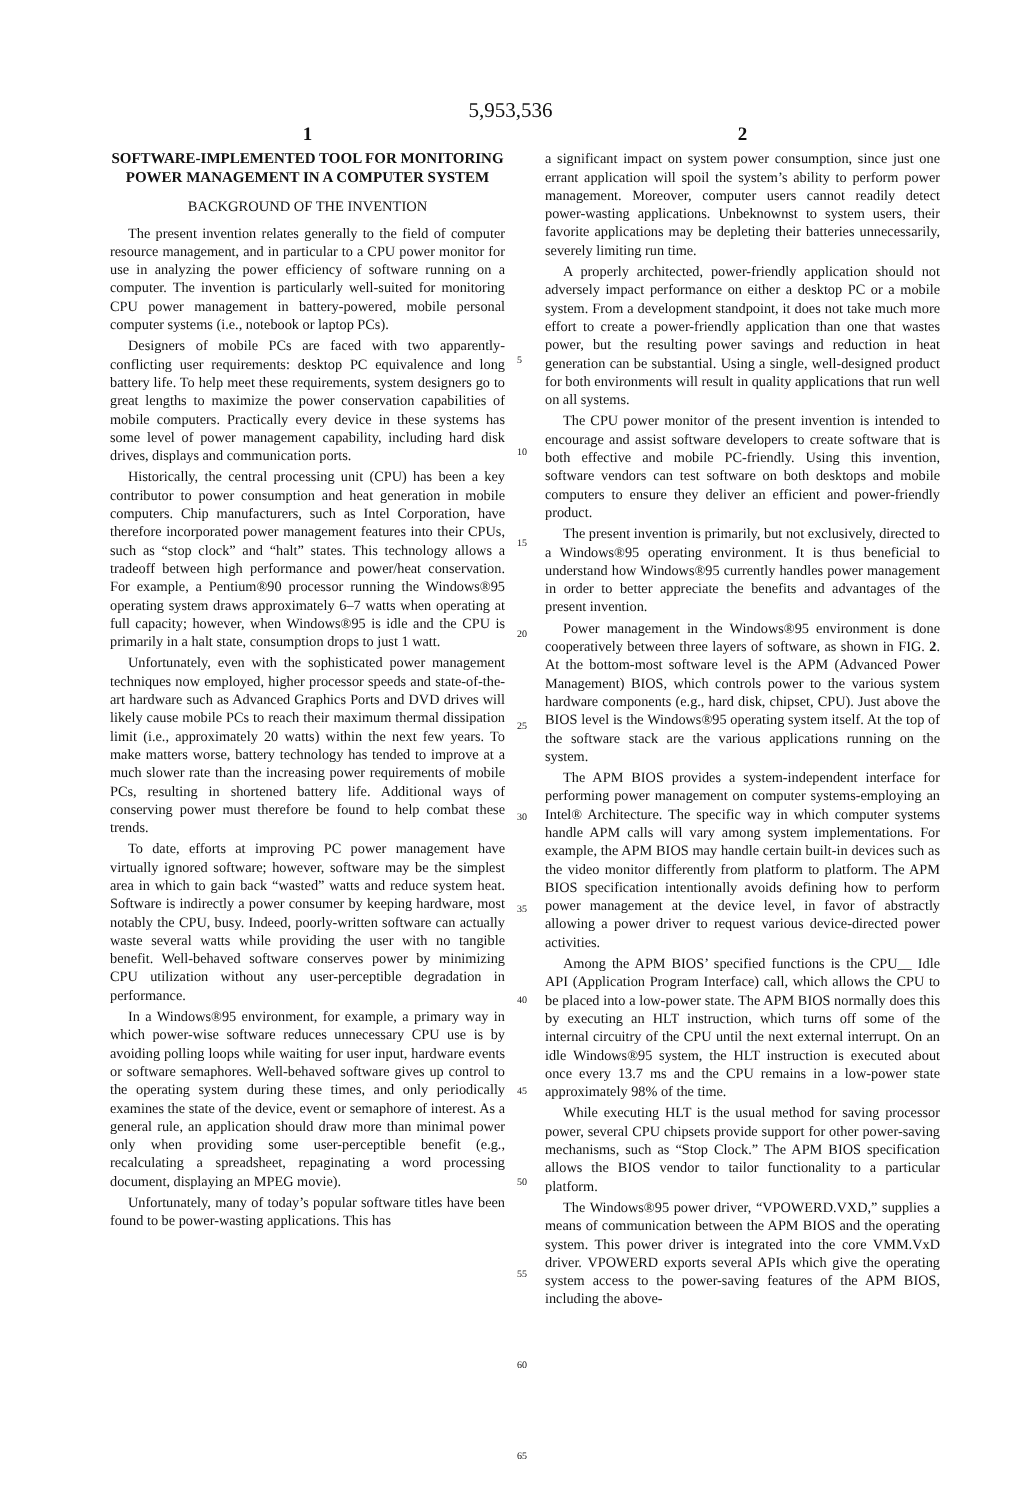5,953,536
1
SOFTWARE-IMPLEMENTED TOOL FOR MONITORING POWER MANAGEMENT IN A COMPUTER SYSTEM
BACKGROUND OF THE INVENTION
The present invention relates generally to the field of computer resource management, and in particular to a CPU power monitor for use in analyzing the power efficiency of software running on a computer. The invention is particularly well-suited for monitoring CPU power management in battery-powered, mobile personal computer systems (i.e., notebook or laptop PCs).
Designers of mobile PCs are faced with two apparently-conflicting user requirements: desktop PC equivalence and long battery life. To help meet these requirements, system designers go to great lengths to maximize the power conservation capabilities of mobile computers. Practically every device in these systems has some level of power management capability, including hard disk drives, displays and communication ports.
Historically, the central processing unit (CPU) has been a key contributor to power consumption and heat generation in mobile computers. Chip manufacturers, such as Intel Corporation, have therefore incorporated power management features into their CPUs, such as “stop clock” and “halt” states. This technology allows a tradeoff between high performance and power/heat conservation. For example, a Pentium®90 processor running the Windows®95 operating system draws approximately 6–7 watts when operating at full capacity; however, when Windows®95 is idle and the CPU is primarily in a halt state, consumption drops to just 1 watt.
Unfortunately, even with the sophisticated power management techniques now employed, higher processor speeds and state-of-the-art hardware such as Advanced Graphics Ports and DVD drives will likely cause mobile PCs to reach their maximum thermal dissipation limit (i.e., approximately 20 watts) within the next few years. To make matters worse, battery technology has tended to improve at a much slower rate than the increasing power requirements of mobile PCs, resulting in shortened battery life. Additional ways of conserving power must therefore be found to help combat these trends.
To date, efforts at improving PC power management have virtually ignored software; however, software may be the simplest area in which to gain back “wasted” watts and reduce system heat. Software is indirectly a power consumer by keeping hardware, most notably the CPU, busy. Indeed, poorly-written software can actually waste several watts while providing the user with no tangible benefit. Well-behaved software conserves power by minimizing CPU utilization without any user-perceptible degradation in performance.
In a Windows®95 environment, for example, a primary way in which power-wise software reduces unnecessary CPU use is by avoiding polling loops while waiting for user input, hardware events or software semaphores. Well-behaved software gives up control to the operating system during these times, and only periodically examines the state of the device, event or semaphore of interest. As a general rule, an application should draw more than minimal power only when providing some user-perceptible benefit (e.g., recalculating a spreadsheet, repaginating a word processing document, displaying an MPEG movie).
Unfortunately, many of today’s popular software titles have been found to be power-wasting applications. This has
5
10
15
20
25
30
35
40
45
50
55
60
65
2
a significant impact on system power consumption, since just one errant application will spoil the system’s ability to perform power management. Moreover, computer users cannot readily detect power-wasting applications. Unbeknownst to system users, their favorite applications may be depleting their batteries unnecessarily, severely limiting run time.
A properly architected, power-friendly application should not adversely impact performance on either a desktop PC or a mobile system. From a development standpoint, it does not take much more effort to create a power-friendly application than one that wastes power, but the resulting power savings and reduction in heat generation can be substantial. Using a single, well-designed product for both environments will result in quality applications that run well on all systems.
The CPU power monitor of the present invention is intended to encourage and assist software developers to create software that is both effective and mobile PC-friendly. Using this invention, software vendors can test software on both desktops and mobile computers to ensure they deliver an efficient and power-friendly product.
The present invention is primarily, but not exclusively, directed to a Windows®95 operating environment. It is thus beneficial to understand how Windows®95 currently handles power management in order to better appreciate the benefits and advantages of the present invention.
Power management in the Windows®95 environment is done cooperatively between three layers of software, as shown in FIG. 2. At the bottom-most software level is the APM (Advanced Power Management) BIOS, which controls power to the various system hardware components (e.g., hard disk, chipset, CPU). Just above the BIOS level is the Windows®95 operating system itself. At the top of the software stack are the various applications running on the system.
The APM BIOS provides a system-independent interface for performing power management on computer systems-employing an Intel® Architecture. The specific way in which computer systems handle APM calls will vary among system implementations. For example, the APM BIOS may handle certain built-in devices such as the video monitor differently from platform to platform. The APM BIOS specification intentionally avoids defining how to perform power management at the device level, in favor of abstractly allowing a power driver to request various device-directed power activities.
Among the APM BIOS’ specified functions is the CPU__ Idle API (Application Program Interface) call, which allows the CPU to be placed into a low-power state. The APM BIOS normally does this by executing an HLT instruction, which turns off some of the internal circuitry of the CPU until the next external interrupt. On an idle Windows®95 system, the HLT instruction is executed about once every 13.7 ms and the CPU remains in a low-power state approximately 98% of the time.
While executing HLT is the usual method for saving processor power, several CPU chipsets provide support for other power-saving mechanisms, such as “Stop Clock.” The APM BIOS specification allows the BIOS vendor to tailor functionality to a particular platform.
The Windows®95 power driver, “VPOWERD.VXD,” supplies a means of communication between the APM BIOS and the operating system. This power driver is integrated into the core VMM.VxD driver. VPOWERD exports several APIs which give the operating system access to the power-saving features of the APM BIOS, including the above-